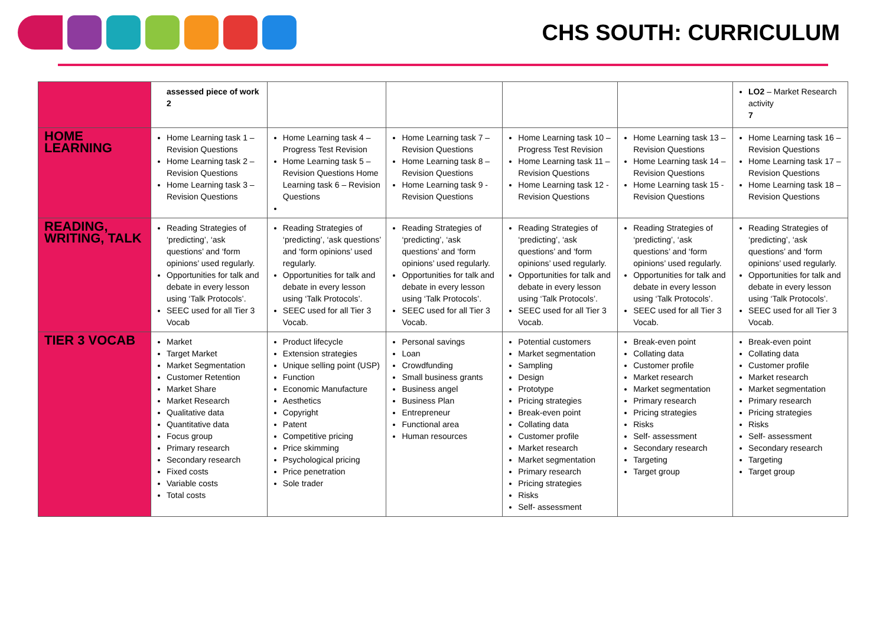CHS SOUTH: CURRICULUM
| | assessed piece of work 2 | | | | | LO2 – Market Research activity 7 |
| HOME LEARNING | Home Learning task 1 – Revision Questions Home Learning task 2 – Revision Questions Home Learning task 3 – Revision Questions | Home Learning task 4 – Progress Test Revision Home Learning task 5 – Revision Questions Home Learning task 6 – Revision Questions | Home Learning task 7 – Revision Questions Home Learning task 8 – Revision Questions Home Learning task 9 - Revision Questions | Home Learning task 10 – Progress Test Revision Home Learning task 11 – Revision Questions Home Learning task 12 - Revision Questions | Home Learning task 13 – Revision Questions Home Learning task 14 – Revision Questions Home Learning task 15 - Revision Questions | Home Learning task 16 – Revision Questions Home Learning task 17 – Revision Questions Home Learning task 18 – Revision Questions |
| READING, WRITING, TALK | Reading Strategies of ‘predicting’, ‘ask questions’ and ‘form opinions’ used regularly. Opportunities for talk and debate in every lesson using ‘Talk Protocols’. SEEC used for all Tier 3 Vocab | Reading Strategies of ‘predicting’, ‘ask questions’ and ‘form opinions’ used regularly. Opportunities for talk and debate in every lesson using ‘Talk Protocols’. SEEC used for all Tier 3 Vocab. | Reading Strategies of ‘predicting’, ‘ask questions’ and ‘form opinions’ used regularly. Opportunities for talk and debate in every lesson using ‘Talk Protocols’. SEEC used for all Tier 3 Vocab. | Reading Strategies of ‘predicting’, ‘ask questions’ and ‘form opinions’ used regularly. Opportunities for talk and debate in every lesson using ‘Talk Protocols’. SEEC used for all Tier 3 Vocab. | Reading Strategies of ‘predicting’, ‘ask questions’ and ‘form opinions’ used regularly. Opportunities for talk and debate in every lesson using ‘Talk Protocols’. SEEC used for all Tier 3 Vocab. | Reading Strategies of ‘predicting’, ‘ask questions’ and ‘form opinions’ used regularly. Opportunities for talk and debate in every lesson using ‘Talk Protocols’. SEEC used for all Tier 3 Vocab. |
| TIER 3 VOCAB | Market Target Market Market Segmentation Customer Retention Market Share Market Research Qualitative data Quantitative data Focus group Primary research Secondary research Fixed costs Variable costs Total costs | Product lifecycle Extension strategies Unique selling point (USP) Function Economic Manufacture Aesthetics Copyright Patent Competitive pricing Price skimming Psychological pricing Price penetration Sole trader | Personal savings Loan Crowdfunding Small business grants Business angel Business Plan Entrepreneur Functional area Human resources | Potential customers Market segmentation Sampling Design Prototype Pricing strategies Break-even point Collating data Customer profile Market research Market segmentation Primary research Pricing strategies Risks Self- assessment | Break-even point Collating data Customer profile Market research Market segmentation Primary research Pricing strategies Risks Self- assessment Secondary research Targeting Target group | Break-even point Collating data Customer profile Market research Market segmentation Primary research Pricing strategies Risks Self- assessment Secondary research Targeting Target group |